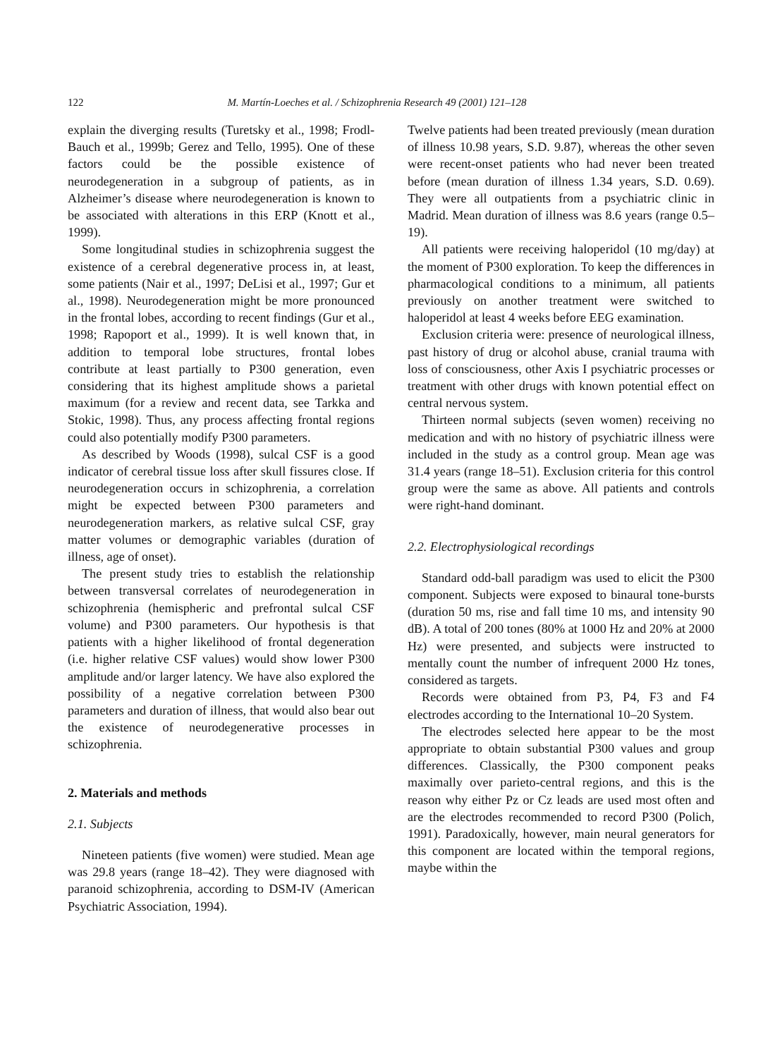122 M. Martín-Loeches et al. / Schizophrenia Research 49 (2001) 121–128
explain the diverging results (Turetsky et al., 1998; Frodl-Bauch et al., 1999b; Gerez and Tello, 1995). One of these factors could be the possible existence of neurodegeneration in a subgroup of patients, as in Alzheimer’s disease where neurodegeneration is known to be associated with alterations in this ERP (Knott et al., 1999).
Some longitudinal studies in schizophrenia suggest the existence of a cerebral degenerative process in, at least, some patients (Nair et al., 1997; DeLisi et al., 1997; Gur et al., 1998). Neurodegeneration might be more pronounced in the frontal lobes, according to recent findings (Gur et al., 1998; Rapoport et al., 1999). It is well known that, in addition to temporal lobe structures, frontal lobes contribute at least partially to P300 generation, even considering that its highest amplitude shows a parietal maximum (for a review and recent data, see Tarkka and Stokic, 1998). Thus, any process affecting frontal regions could also potentially modify P300 parameters.
As described by Woods (1998), sulcal CSF is a good indicator of cerebral tissue loss after skull fissures close. If neurodegeneration occurs in schizophrenia, a correlation might be expected between P300 parameters and neurodegeneration markers, as relative sulcal CSF, gray matter volumes or demographic variables (duration of illness, age of onset).
The present study tries to establish the relationship between transversal correlates of neurodegeneration in schizophrenia (hemispheric and prefrontal sulcal CSF volume) and P300 parameters. Our hypothesis is that patients with a higher likelihood of frontal degeneration (i.e. higher relative CSF values) would show lower P300 amplitude and/or larger latency. We have also explored the possibility of a negative correlation between P300 parameters and duration of illness, that would also bear out the existence of neurodegenerative processes in schizophrenia.
2. Materials and methods
2.1. Subjects
Nineteen patients (five women) were studied. Mean age was 29.8 years (range 18–42). They were diagnosed with paranoid schizophrenia, according to DSM-IV (American Psychiatric Association, 1994).
Twelve patients had been treated previously (mean duration of illness 10.98 years, S.D. 9.87), whereas the other seven were recent-onset patients who had never been treated before (mean duration of illness 1.34 years, S.D. 0.69). They were all outpatients from a psychiatric clinic in Madrid. Mean duration of illness was 8.6 years (range 0.5–19).
All patients were receiving haloperidol (10 mg/day) at the moment of P300 exploration. To keep the differences in pharmacological conditions to a minimum, all patients previously on another treatment were switched to haloperidol at least 4 weeks before EEG examination.
Exclusion criteria were: presence of neurological illness, past history of drug or alcohol abuse, cranial trauma with loss of consciousness, other Axis I psychiatric processes or treatment with other drugs with known potential effect on central nervous system.
Thirteen normal subjects (seven women) receiving no medication and with no history of psychiatric illness were included in the study as a control group. Mean age was 31.4 years (range 18–51). Exclusion criteria for this control group were the same as above. All patients and controls were right-hand dominant.
2.2. Electrophysiological recordings
Standard odd-ball paradigm was used to elicit the P300 component. Subjects were exposed to binaural tone-bursts (duration 50 ms, rise and fall time 10 ms, and intensity 90 dB). A total of 200 tones (80% at 1000 Hz and 20% at 2000 Hz) were presented, and subjects were instructed to mentally count the number of infrequent 2000 Hz tones, considered as targets.
Records were obtained from P3, P4, F3 and F4 electrodes according to the International 10–20 System.
The electrodes selected here appear to be the most appropriate to obtain substantial P300 values and group differences. Classically, the P300 component peaks maximally over parieto-central regions, and this is the reason why either Pz or Cz leads are used most often and are the electrodes recommended to record P300 (Polich, 1991). Paradoxically, however, main neural generators for this component are located within the temporal regions, maybe within the